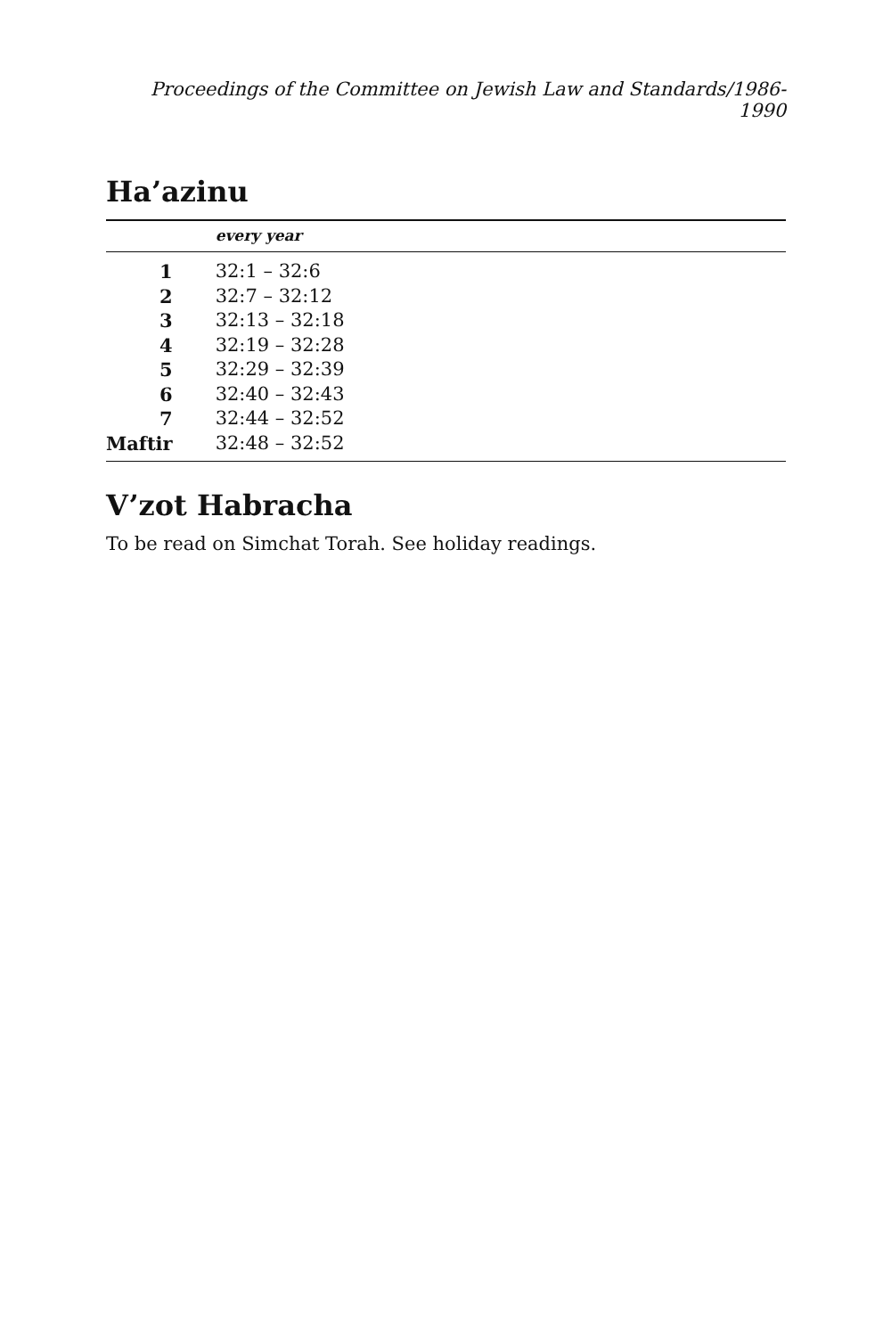Proceedings of the Committee on Jewish Law and Standards/1986-1990
Ha’azinu
| | every year |
| --- | --- |
| 1 | 32:1 – 32:6 |
| 2 | 32:7 – 32:12 |
| 3 | 32:13 – 32:18 |
| 4 | 32:19 – 32:28 |
| 5 | 32:29 – 32:39 |
| 6 | 32:40 – 32:43 |
| 7 | 32:44 – 32:52 |
| Maftir | 32:48 – 32:52 |
V’zot Habracha
To be read on Simchat Torah. See holiday readings.